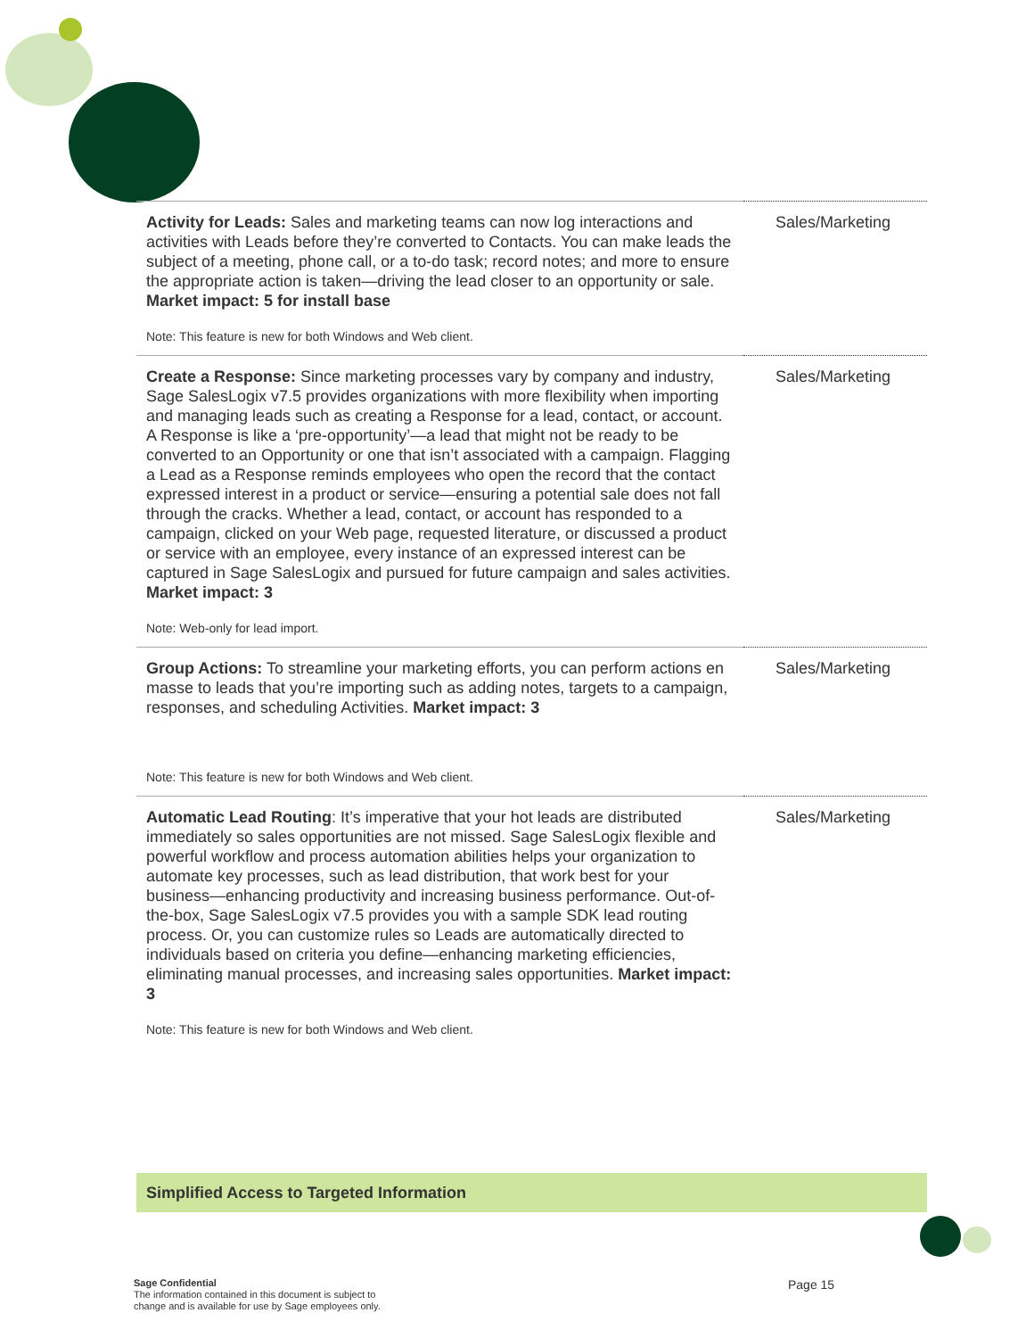| Activity for Leads: Sales and marketing teams can now log interactions and activities with Leads before they’re converted to Contacts. You can make leads the subject of a meeting, phone call, or a to-do task; record notes; and more to ensure the appropriate action is taken—driving the lead closer to an opportunity or sale. Market impact: 5 for install base Note: This feature is new for both Windows and Web client. | Sales/Marketing |
| Create a Response: Since marketing processes vary by company and industry, Sage SalesLogix v7.5 provides organizations with more flexibility when importing and managing leads such as creating a Response for a lead, contact, or account. A Response is like a ‘pre-opportunity’—a lead that might not be ready to be converted to an Opportunity or one that isn’t associated with a campaign. Flagging a Lead as a Response reminds employees who open the record that the contact expressed interest in a product or service—ensuring a potential sale does not fall through the cracks. Whether a lead, contact, or account has responded to a campaign, clicked on your Web page, requested literature, or discussed a product or service with an employee, every instance of an expressed interest can be captured in Sage SalesLogix and pursued for future campaign and sales activities. Market impact: 3 Note: Web-only for lead import. | Sales/Marketing |
| Group Actions: To streamline your marketing efforts, you can perform actions en masse to leads that you’re importing such as adding notes, targets to a campaign, responses, and scheduling Activities. Market impact: 3 Note: This feature is new for both Windows and Web client. | Sales/Marketing |
| Automatic Lead Routing : It’s imperative that your hot leads are distributed immediately so sales opportunities are not missed. Sage SalesLogix flexible and powerful workflow and process automation abilities helps your organization to automate key processes, such as lead distribution, that work best for your business—enhancing productivity and increasing business performance. Out-of-the-box, Sage SalesLogix v7.5 provides you with a sample SDK lead routing process. Or, you can customize rules so Leads are automatically directed to individuals based on criteria you define—enhancing marketing efficiencies, eliminating manual processes, and increasing sales opportunities. Market impact: 3 Note: This feature is new for both Windows and Web client. | Sales/Marketing |
Simplified Access to Targeted Information
Sage Confidential
The information contained in this document is subject to
change and is available for use by Sage employees only.
Page 15